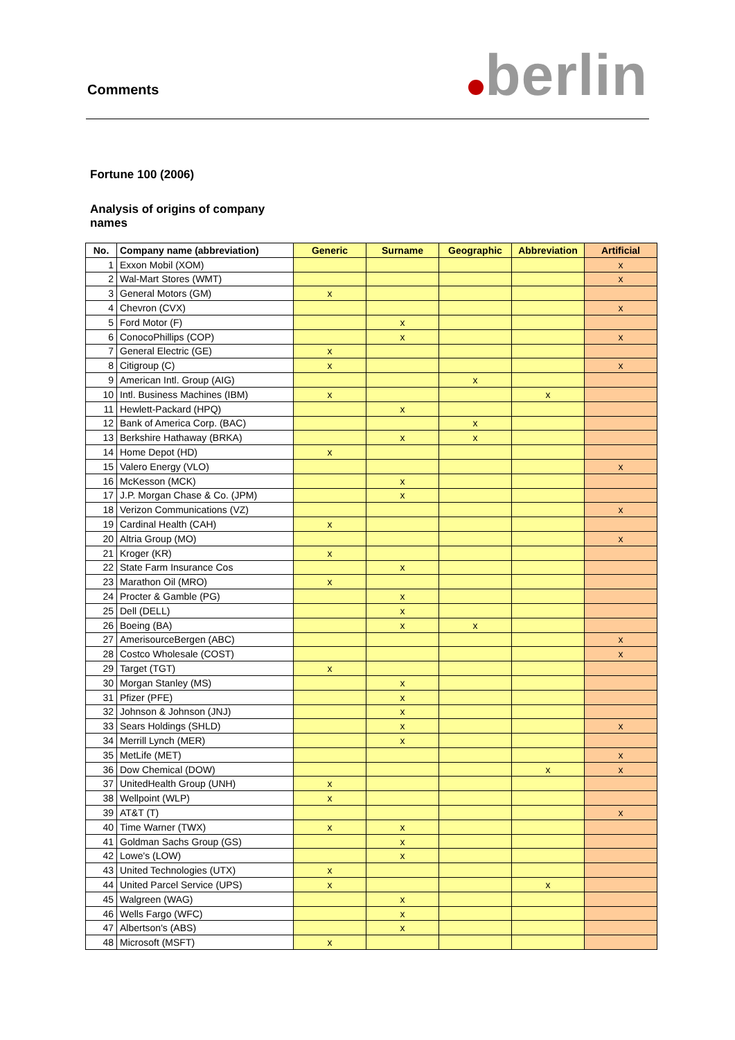Comments berlin
Fortune 100 (2006)
Analysis of origins of company names
| No. | Company name (abbreviation) | Generic | Surname | Geographic | Abbreviation | Artificial |
| --- | --- | --- | --- | --- | --- | --- |
| 1 | Exxon Mobil (XOM) | | | | | x |
| 2 | Wal-Mart Stores (WMT) | | | | | x |
| 3 | General Motors (GM) | x | | | | |
| 4 | Chevron (CVX) | | | | | x |
| 5 | Ford Motor (F) | | x | | | |
| 6 | ConocoPhillips (COP) | | x | | | x |
| 7 | General Electric (GE) | x | | | | |
| 8 | Citigroup (C) | x | | | | x |
| 9 | American Intl. Group (AIG) | | | x | | |
| 10 | Intl. Business Machines (IBM) | x | | | x | |
| 11 | Hewlett-Packard (HPQ) | | x | | | |
| 12 | Bank of America Corp. (BAC) | | | x | | |
| 13 | Berkshire Hathaway (BRKA) | | x | x | | |
| 14 | Home Depot (HD) | x | | | | |
| 15 | Valero Energy (VLO) | | | | | x |
| 16 | McKesson (MCK) | | x | | | |
| 17 | J.P. Morgan Chase & Co. (JPM) | | x | | | |
| 18 | Verizon Communications (VZ) | | | | | x |
| 19 | Cardinal Health (CAH) | x | | | | |
| 20 | Altria Group (MO) | | | | | x |
| 21 | Kroger (KR) | x | | | | |
| 22 | State Farm Insurance Cos | | x | | | |
| 23 | Marathon Oil (MRO) | x | | | | |
| 24 | Procter & Gamble (PG) | | x | | | |
| 25 | Dell (DELL) | | x | | | |
| 26 | Boeing (BA) | | x | x | | |
| 27 | AmerisourceBergen (ABC) | | | | | x |
| 28 | Costco Wholesale (COST) | | | | | x |
| 29 | Target (TGT) | x | | | | |
| 30 | Morgan Stanley (MS) | | x | | | |
| 31 | Pfizer (PFE) | | x | | | |
| 32 | Johnson & Johnson (JNJ) | | x | | | |
| 33 | Sears Holdings (SHLD) | | x | | | x |
| 34 | Merrill Lynch (MER) | | x | | | |
| 35 | MetLife (MET) | | | | | x |
| 36 | Dow Chemical (DOW) | | | | x | x |
| 37 | UnitedHealth Group (UNH) | x | | | | |
| 38 | Wellpoint (WLP) | x | | | | |
| 39 | AT&T (T) | | | | | x |
| 40 | Time Warner (TWX) | x | x | | | |
| 41 | Goldman Sachs Group (GS) | | x | | | |
| 42 | Lowe's (LOW) | | x | | | |
| 43 | United Technologies (UTX) | x | | | | |
| 44 | United Parcel Service (UPS) | x | | | x | |
| 45 | Walgreen (WAG) | | x | | | |
| 46 | Wells Fargo (WFC) | | x | | | |
| 47 | Albertson's (ABS) | | x | | | |
| 48 | Microsoft (MSFT) | x | | | | |